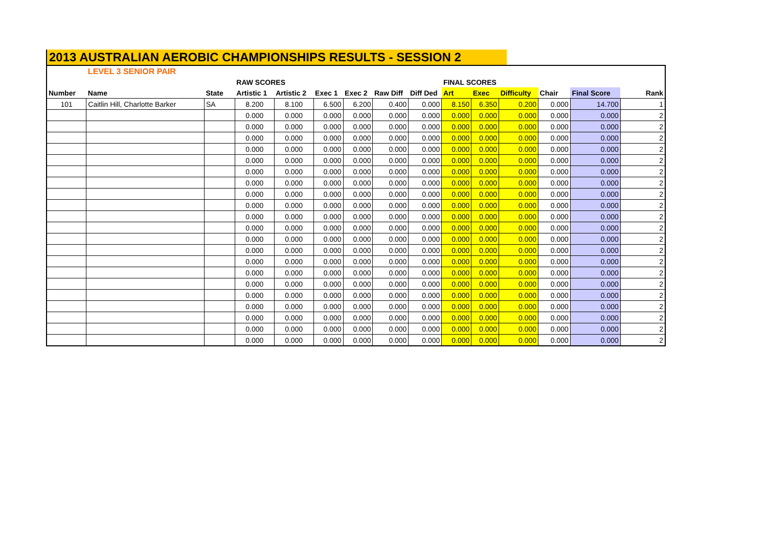2013 AUSTRALIAN AEROBIC CHAMPIONSHIPS RESULTS - SESSION 2
| | LEVEL 3 SENIOR PAIR | | | | | | | | | | | | | |
| | | | RAW SCORES | | | | | | FINAL SCORES | | | | | |
| Number | Name | State | Artistic 1 | Artistic 2 | Exec 1 | Exec 2 | Raw Diff | Diff Ded | Art | Exec | Difficulty | Chair | Final Score | Rank |
| 101 | Caitlin Hill, Charlotte Barker | SA | 8.200 | 8.100 | 6.500 | 6.200 | 0.400 | 0.000 | 8.150 | 6.350 | 0.200 | 0.000 | 14.700 | 1 |
| | | | 0.000 | 0.000 | 0.000 | 0.000 | 0.000 | 0.000 | 0.000 | 0.000 | 0.000 | 0.000 | 0.000 | 2 |
| | | | 0.000 | 0.000 | 0.000 | 0.000 | 0.000 | 0.000 | 0.000 | 0.000 | 0.000 | 0.000 | 0.000 | 2 |
| | | | 0.000 | 0.000 | 0.000 | 0.000 | 0.000 | 0.000 | 0.000 | 0.000 | 0.000 | 0.000 | 0.000 | 2 |
| | | | 0.000 | 0.000 | 0.000 | 0.000 | 0.000 | 0.000 | 0.000 | 0.000 | 0.000 | 0.000 | 0.000 | 2 |
| | | | 0.000 | 0.000 | 0.000 | 0.000 | 0.000 | 0.000 | 0.000 | 0.000 | 0.000 | 0.000 | 0.000 | 2 |
| | | | 0.000 | 0.000 | 0.000 | 0.000 | 0.000 | 0.000 | 0.000 | 0.000 | 0.000 | 0.000 | 0.000 | 2 |
| | | | 0.000 | 0.000 | 0.000 | 0.000 | 0.000 | 0.000 | 0.000 | 0.000 | 0.000 | 0.000 | 0.000 | 2 |
| | | | 0.000 | 0.000 | 0.000 | 0.000 | 0.000 | 0.000 | 0.000 | 0.000 | 0.000 | 0.000 | 0.000 | 2 |
| | | | 0.000 | 0.000 | 0.000 | 0.000 | 0.000 | 0.000 | 0.000 | 0.000 | 0.000 | 0.000 | 0.000 | 2 |
| | | | 0.000 | 0.000 | 0.000 | 0.000 | 0.000 | 0.000 | 0.000 | 0.000 | 0.000 | 0.000 | 0.000 | 2 |
| | | | 0.000 | 0.000 | 0.000 | 0.000 | 0.000 | 0.000 | 0.000 | 0.000 | 0.000 | 0.000 | 0.000 | 2 |
| | | | 0.000 | 0.000 | 0.000 | 0.000 | 0.000 | 0.000 | 0.000 | 0.000 | 0.000 | 0.000 | 0.000 | 2 |
| | | | 0.000 | 0.000 | 0.000 | 0.000 | 0.000 | 0.000 | 0.000 | 0.000 | 0.000 | 0.000 | 0.000 | 2 |
| | | | 0.000 | 0.000 | 0.000 | 0.000 | 0.000 | 0.000 | 0.000 | 0.000 | 0.000 | 0.000 | 0.000 | 2 |
| | | | 0.000 | 0.000 | 0.000 | 0.000 | 0.000 | 0.000 | 0.000 | 0.000 | 0.000 | 0.000 | 0.000 | 2 |
| | | | 0.000 | 0.000 | 0.000 | 0.000 | 0.000 | 0.000 | 0.000 | 0.000 | 0.000 | 0.000 | 0.000 | 2 |
| | | | 0.000 | 0.000 | 0.000 | 0.000 | 0.000 | 0.000 | 0.000 | 0.000 | 0.000 | 0.000 | 0.000 | 2 |
| | | | 0.000 | 0.000 | 0.000 | 0.000 | 0.000 | 0.000 | 0.000 | 0.000 | 0.000 | 0.000 | 0.000 | 2 |
| | | | 0.000 | 0.000 | 0.000 | 0.000 | 0.000 | 0.000 | 0.000 | 0.000 | 0.000 | 0.000 | 0.000 | 2 |
| | | | 0.000 | 0.000 | 0.000 | 0.000 | 0.000 | 0.000 | 0.000 | 0.000 | 0.000 | 0.000 | 0.000 | 2 |
| | | | 0.000 | 0.000 | 0.000 | 0.000 | 0.000 | 0.000 | 0.000 | 0.000 | 0.000 | 0.000 | 0.000 | 2 |